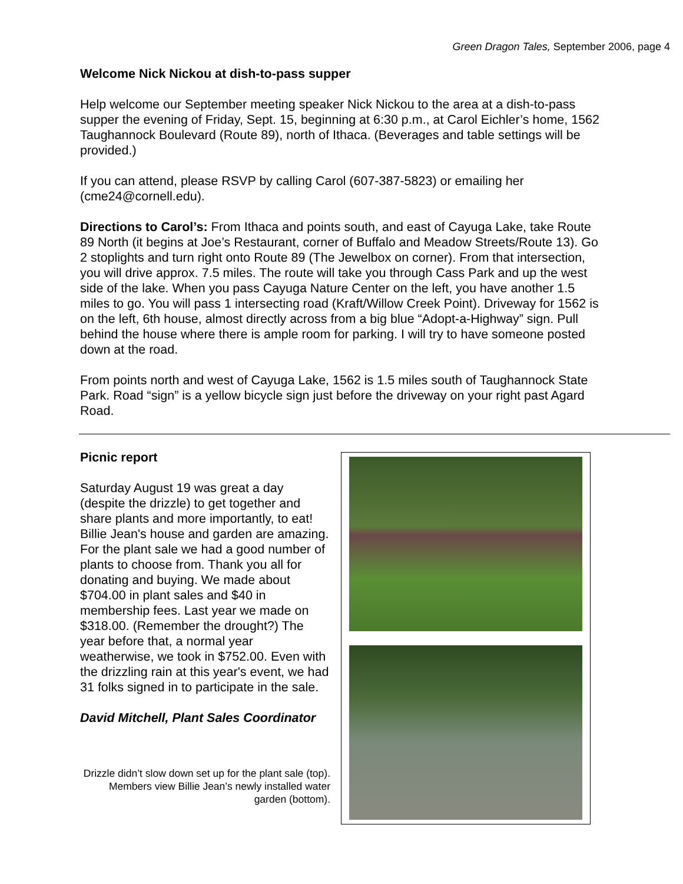Green Dragon Tales, September 2006, page 4
Welcome Nick Nickou at dish-to-pass supper
Help welcome our September meeting speaker Nick Nickou to the area at a dish-to-pass supper the evening of Friday, Sept. 15, beginning at 6:30 p.m., at Carol Eichler’s home, 1562 Taughannock Boulevard (Route 89), north of Ithaca. (Beverages and table settings will be provided.)
If you can attend, please RSVP by calling Carol (607-387-5823) or emailing her (cme24@cornell.edu).
Directions to Carol’s: From Ithaca and points south, and east of Cayuga Lake, take Route 89 North (it begins at Joe’s Restaurant, corner of Buffalo and Meadow Streets/Route 13). Go 2 stoplights and turn right onto Route 89 (The Jewelbox on corner). From that intersection, you will drive approx. 7.5 miles. The route will take you through Cass Park and up the west side of the lake. When you pass Cayuga Nature Center on the left, you have another 1.5 miles to go. You will pass 1 intersecting road (Kraft/Willow Creek Point). Driveway for 1562 is on the left, 6th house, almost directly across from a big blue “Adopt-a-Highway” sign. Pull behind the house where there is ample room for parking. I will try to have someone posted down at the road.
From points north and west of Cayuga Lake, 1562 is 1.5 miles south of Taughannock State Park. Road “sign” is a yellow bicycle sign just before the driveway on your right past Agard Road.
Picnic report
Saturday August 19 was great a day (despite the drizzle) to get together and share plants and more importantly, to eat! Billie Jean's house and garden are amazing. For the plant sale we had a good number of plants to choose from. Thank you all for donating and buying. We made about $704.00 in plant sales and $40 in membership fees. Last year we made on $318.00. (Remember the drought?) The year before that, a normal year weatherwise, we took in $752.00. Even with the drizzling rain at this year's event, we had 31 folks signed in to participate in the sale.
David Mitchell, Plant Sales Coordinator
Drizzle didn’t slow down set up for the plant sale (top). Members view Billie Jean’s newly installed water garden (bottom).